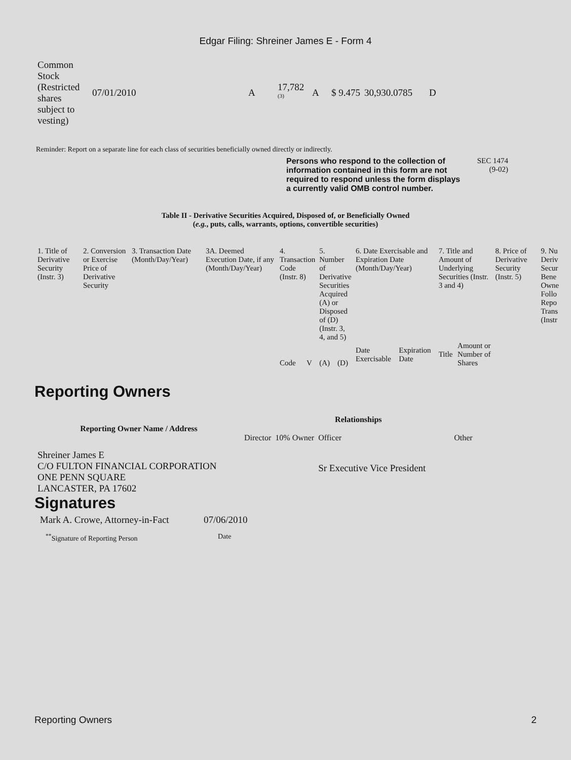Edgar Filing: Shreiner James E - Form 4
| Common Stock (Restricted shares subject to vesting) | 07/01/2010 | A | 17,782 <sup>(3)</sup> | A | $ 9.475 | 30,930.0785 | D |
Reminder: Report on a separate line for each class of securities beneficially owned directly or indirectly.
Persons who respond to the collection of information contained in this form are not required to respond unless the form displays a currently valid OMB control number.
SEC 1474
(9-02)
Table II - Derivative Securities Acquired, Disposed of, or Beneficially Owned
(e.g., puts, calls, warrants, options, convertible securities)
| 1. Title of Derivative Security (Instr. 3) | 2. Conversion or Exercise Price of Derivative Security | 3. Transaction Date (Month/Day/Year) | 3A. Deemed Execution Date, if any (Month/Day/Year) | 4. Transaction Code (Instr. 8) | | 5. Number of Derivative Securities Acquired (A) or Disposed of (D) (Instr. 3, 4, and 5) | | 6. Date Exercisable and Expiration Date (Month/Day/Year) | | 7. Title and Amount of Underlying Securities (Instr. 3 and 4) | | 8. Price of Derivative Security (Instr. 5) | 9. Nu Deriv Secur Bene Owne Follo Repo Trans (Instr |
| | | | | Code | V | (A) | (D) | Date Exercisable | Expiration Date | Title | Amount or Number of Shares | | |
Reporting Owners
| Reporting Owner Name / Address | Relationships | | | |
| --- | --- | --- | --- | --- |
| | Director | 10% Owner | Officer | Other |
| Shreiner James E C/O FULTON FINANCIAL CORPORATION ONE PENN SQUARE LANCASTER, PA 17602 | | | Sr Executive Vice President | |
Signatures
| Mark A. Crowe, Attorney-in-Fact | 07/06/2010 |
| <sup>**</sup> Signature of Reporting Person | Date |
Reporting Owners 2